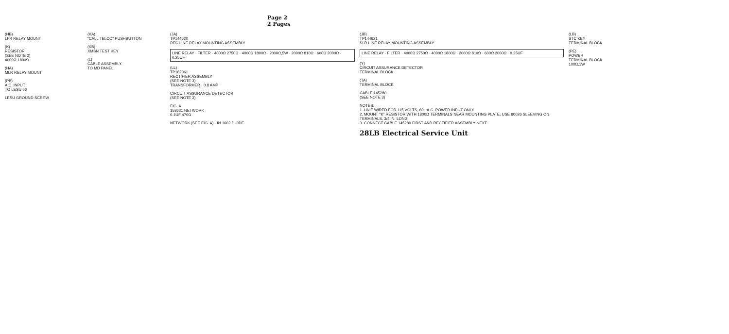Page 2
2 Pages
(HB)
LFR RELAY MOUNT
(K)
RESISTOR
(SEE NOTE 2)
4000Ω 1800Ω
(HA)
MLR RELAY MOUNT
(PB)
A.C. INPUT
TO LESU 56
LESU GROUND SCREW
(KA)
"CALL TELCO" PUSHBUTTON
(KB)
XMSN TEST KEY
(L)
CABLE ASSEMBLY
TO MD PANEL
(JA)
TP144620
REC LINE RELAY MOUNTING ASSEMBLY
LINE RELAY · FILTER · 4000Ω 2750Ω · 4000Ω 1800Ω · 2000Ω,5W · 2000Ω 810Ω · 600Ω 2000Ω · 0.25UF
(LL)
TP162361
RECTIFIER ASSEMBLY
(SEE NOTE 3)
TRANSFORMER · 0.8 AMP
CIRCUIT ASSURANCE DETECTOR
(SEE NOTE 3)
FIG. A
153631 NETWORK
0.1UF 470Ω
NETWORK (SEE FIG. A) · IN 1602 DIODE
(JB)
TP144621
SLR LINE RELAY MOUNTING ASSEMBLY
LINE RELAY · FILTER · 4000Ω 2750Ω · 4000Ω 1800Ω · 2000Ω 810Ω · 600Ω 2000Ω · 0.25UF
(Y)
CIRCUIT ASSURANCE DETECTOR
TERMINAL BLOCK
(TA)
TERMINAL BLOCK
CABLE 145280
(SEE NOTE 3)
NOTES:
1. UNIT WIRED FOR 115 VOLTS, 60~ A.C. POWER INPUT ONLY.
2. MOUNT "K" RESISTOR WITH 1800Ω TERMINALS NEAR MOUNTING PLATE. USE 60026 SLEEVING ON TERMINALS, 3/4 IN. LONG.
3. CONNECT CABLE 145280 FIRST AND RECTIFIER ASSEMBLY NEXT.
28LB Electrical Service Unit
(LB)
STC KEY
TERMINAL BLOCK
(PE)
POWER
TERMINAL BLOCK
100Ω,1W